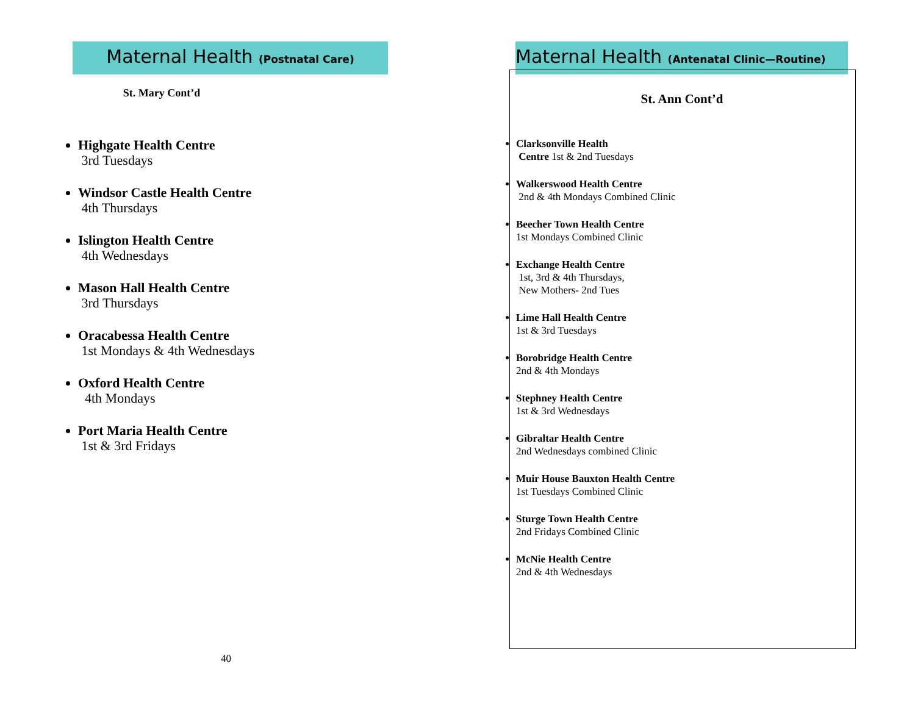Maternal Health (Postnatal Care)
St. Mary Cont’d
Highgate Health Centre
3rd Tuesdays
Windsor Castle Health Centre
4th Thursdays
Islington Health Centre
4th Wednesdays
Mason Hall Health Centre
3rd Thursdays
Oracabessa Health Centre
1st Mondays & 4th Wednesdays
Oxford Health Centre
4th Mondays
Port Maria Health Centre
1st & 3rd Fridays
40
Maternal Health (Antenatal Clinic—Routine)
St. Ann Cont’d
Clarksonville Health
Centre 1st & 2nd Tuesdays
Walkerswood Health Centre
2nd & 4th Mondays Combined Clinic
Beecher Town Health Centre
1st Mondays Combined Clinic
Exchange Health Centre
1st, 3rd & 4th Thursdays,
New Mothers- 2nd Tues
Lime Hall Health Centre
1st & 3rd Tuesdays
Borobridge Health Centre
2nd & 4th Mondays
Stephney Health Centre
1st & 3rd Wednesdays
Gibraltar Health Centre
2nd Wednesdays combined Clinic
Muir House Bauxton Health Centre
1st Tuesdays Combined Clinic
Sturge Town Health Centre
2nd Fridays Combined Clinic
McNie Health Centre
2nd & 4th Wednesdays